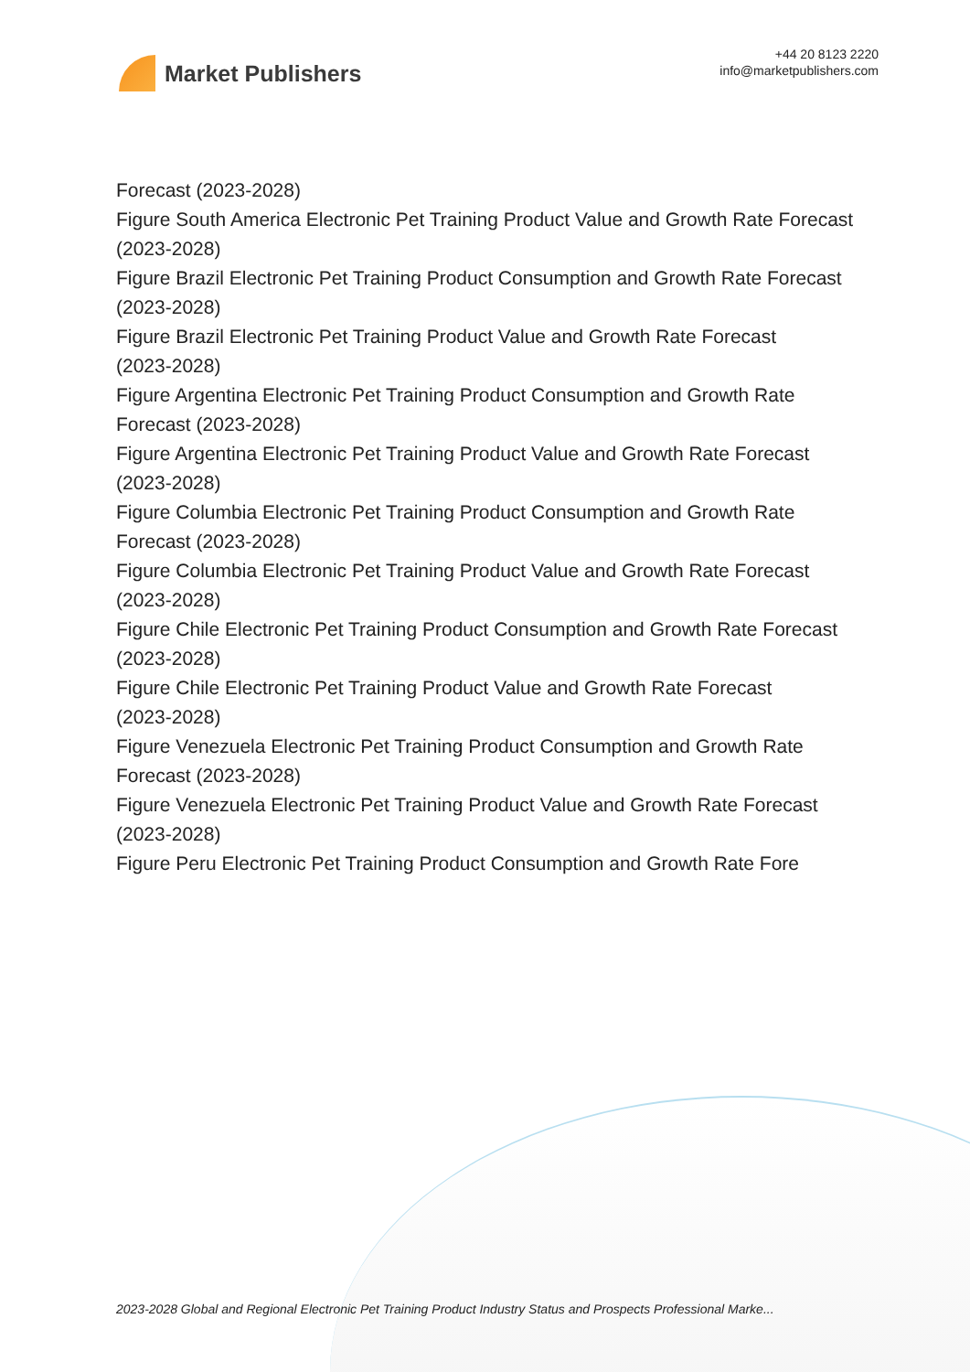Market Publishers
+44 20 8123 2220
info@marketpublishers.com
Forecast (2023-2028)
Figure South America Electronic Pet Training Product Value and Growth Rate Forecast (2023-2028)
Figure Brazil Electronic Pet Training Product Consumption and Growth Rate Forecast (2023-2028)
Figure Brazil Electronic Pet Training Product Value and Growth Rate Forecast
(2023-2028)
Figure Argentina Electronic Pet Training Product Consumption and Growth Rate
Forecast (2023-2028)
Figure Argentina Electronic Pet Training Product Value and Growth Rate Forecast
(2023-2028)
Figure Columbia Electronic Pet Training Product Consumption and Growth Rate
Forecast (2023-2028)
Figure Columbia Electronic Pet Training Product Value and Growth Rate Forecast
(2023-2028)
Figure Chile Electronic Pet Training Product Consumption and Growth Rate Forecast
(2023-2028)
Figure Chile Electronic Pet Training Product Value and Growth Rate Forecast
(2023-2028)
Figure Venezuela Electronic Pet Training Product Consumption and Growth Rate
Forecast (2023-2028)
Figure Venezuela Electronic Pet Training Product Value and Growth Rate Forecast
(2023-2028)
Figure Peru Electronic Pet Training Product Consumption and Growth Rate Fore
2023-2028 Global and Regional Electronic Pet Training Product Industry Status and Prospects Professional Marke...